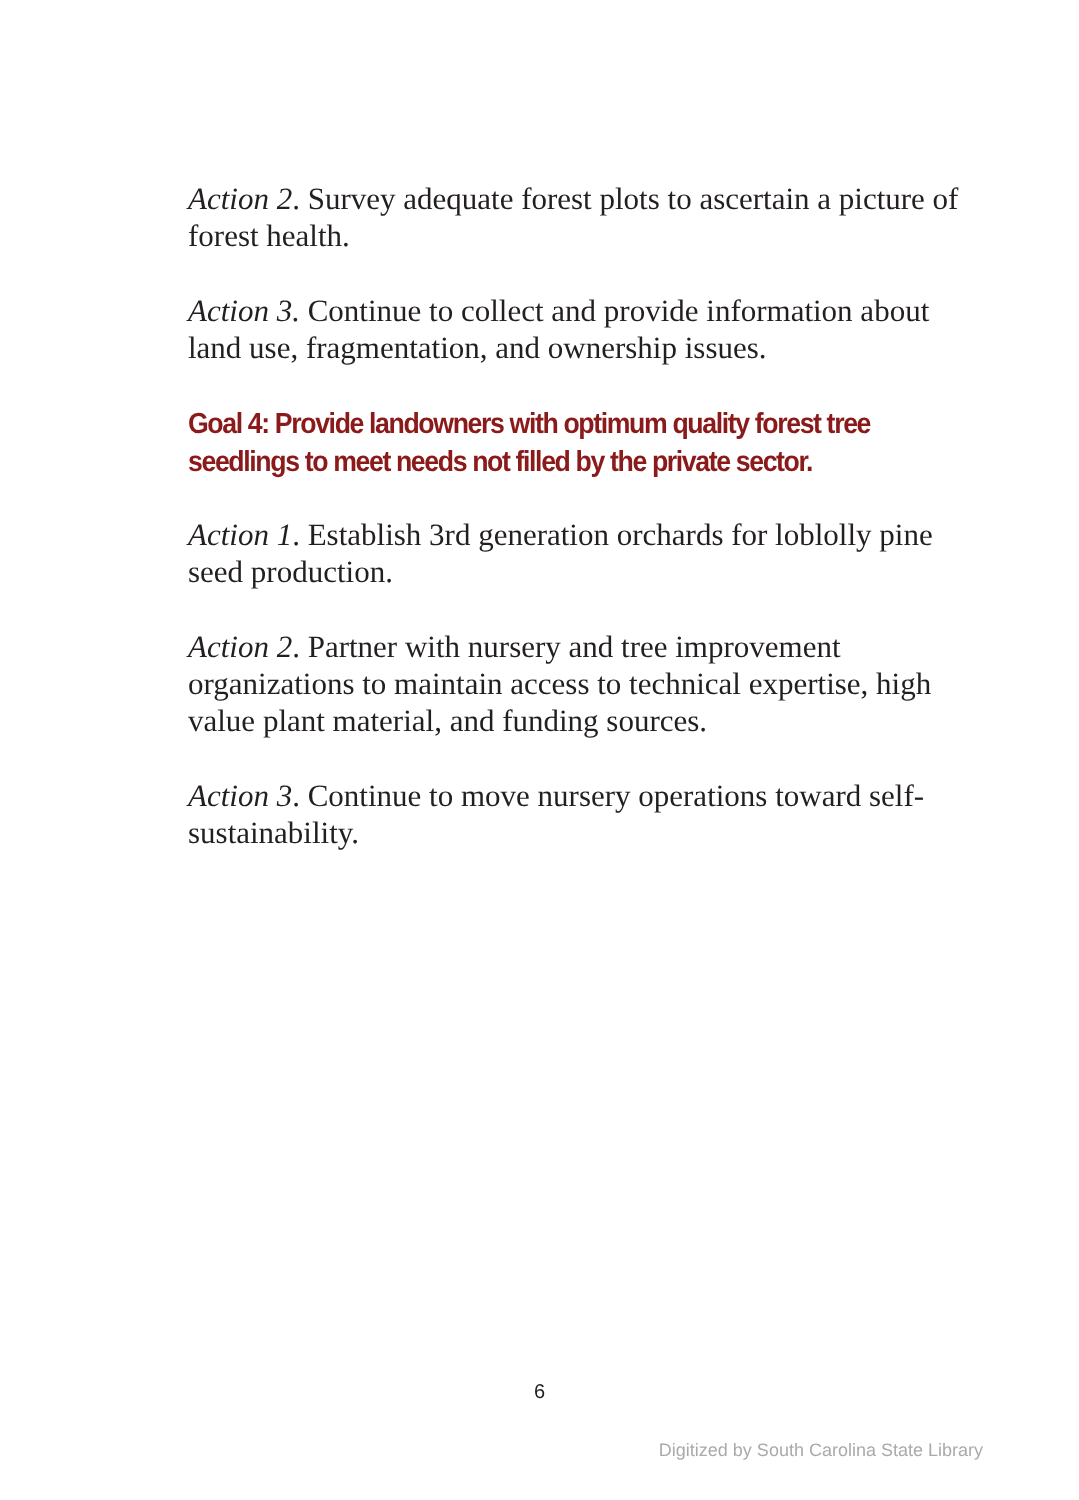Action 2. Survey adequate forest plots to ascertain a picture of forest health.
Action 3. Continue to collect and provide information about land use, fragmentation, and ownership issues.
Goal 4: Provide landowners with optimum quality forest tree seedlings to meet needs not filled by the private sector.
Action 1. Establish 3rd generation orchards for loblolly pine seed production.
Action 2. Partner with nursery and tree improvement organizations to maintain access to technical expertise, high value plant material, and funding sources.
Action 3. Continue to move nursery operations toward self-sustainability.
6
Digitized by South Carolina State Library